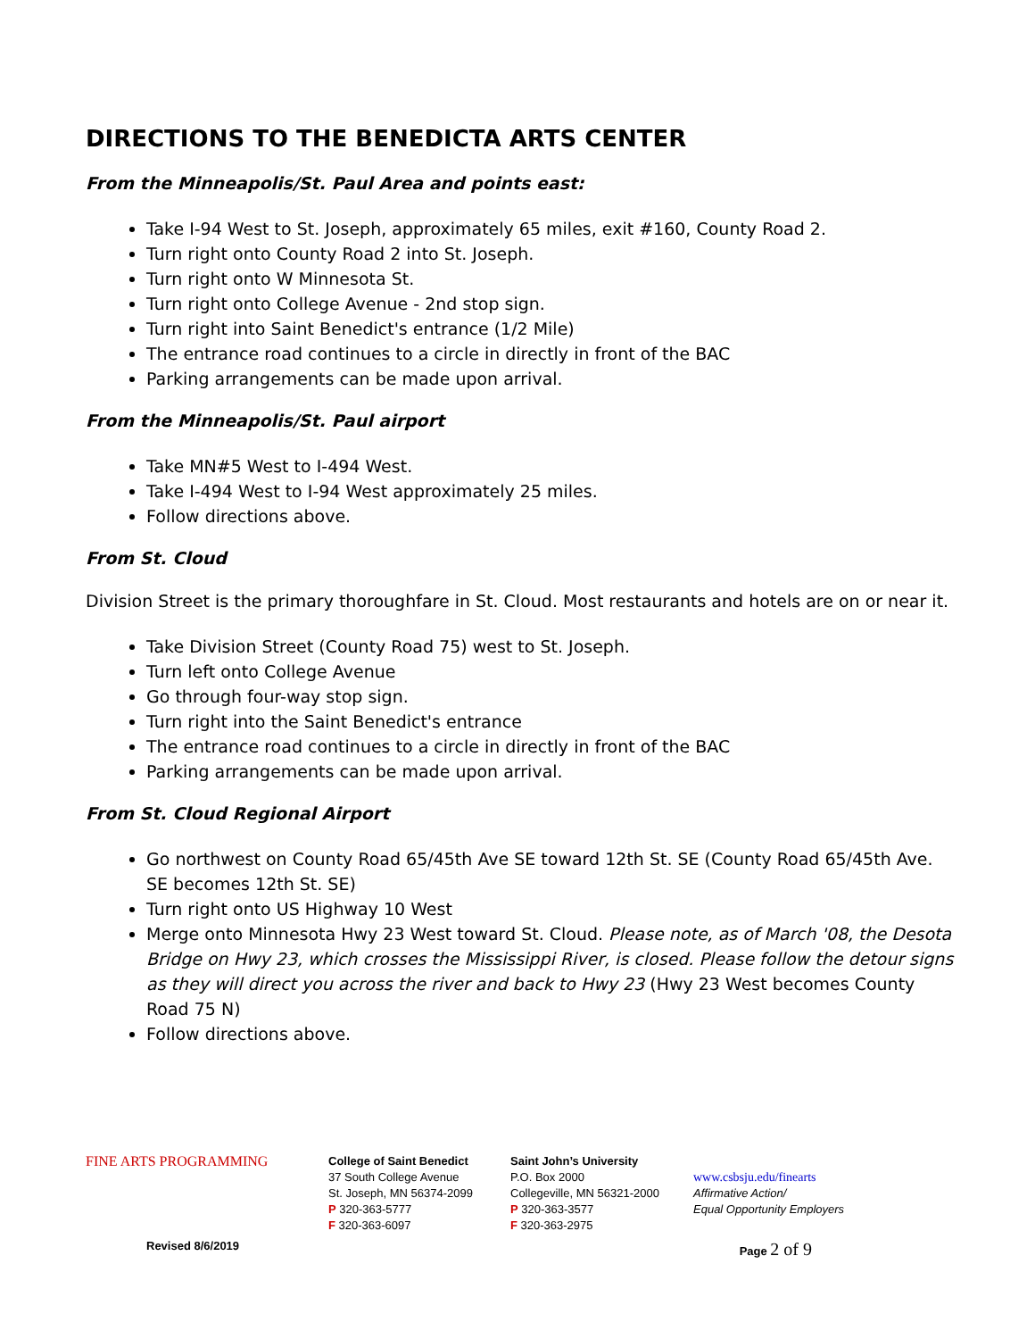DIRECTIONS TO THE BENEDICTA ARTS CENTER
From the Minneapolis/St. Paul Area and points east:
Take I-94 West to St. Joseph, approximately 65 miles, exit #160, County Road 2.
Turn right onto County Road 2 into St. Joseph.
Turn right onto W Minnesota St.
Turn right onto College Avenue - 2nd stop sign.
Turn right into Saint Benedict's entrance (1/2 Mile)
The entrance road continues to a circle in directly in front of the BAC
Parking arrangements can be made upon arrival.
From the Minneapolis/St. Paul airport
Take MN#5 West to I-494 West.
Take I-494 West to I-94 West approximately 25 miles.
Follow directions above.
From St. Cloud
Division Street is the primary thoroughfare in St. Cloud. Most restaurants and hotels are on or near it.
Take Division Street (County Road 75) west to St. Joseph.
Turn left onto College Avenue
Go through four-way stop sign.
Turn right into the Saint Benedict's entrance
The entrance road continues to a circle in directly in front of the BAC
Parking arrangements can be made upon arrival.
From St. Cloud Regional Airport
Go northwest on County Road 65/45th Ave SE toward 12th St. SE (County Road 65/45th Ave. SE becomes 12th St. SE)
Turn right onto US Highway 10 West
Merge onto Minnesota Hwy 23 West toward St. Cloud. Please note, as of March '08, the Desota Bridge on Hwy 23, which crosses the Mississippi River, is closed. Please follow the detour signs as they will direct you across the river and back to Hwy 23 (Hwy 23 West becomes County Road 75 N)
Follow directions above.
FINE ARTS PROGRAMMING
College of Saint Benedict
37 South College Avenue
St. Joseph, MN 56374-2099
P 320-363-5777
F 320-363-6097
Saint John’s University
P.O. Box 2000
Collegeville, MN 56321-2000
P 320-363-3577
F 320-363-2975
www.csbsju.edu/finearts
Affirmative Action/
Equal Opportunity Employers
Revised 8/6/2019 Page 2 of 9